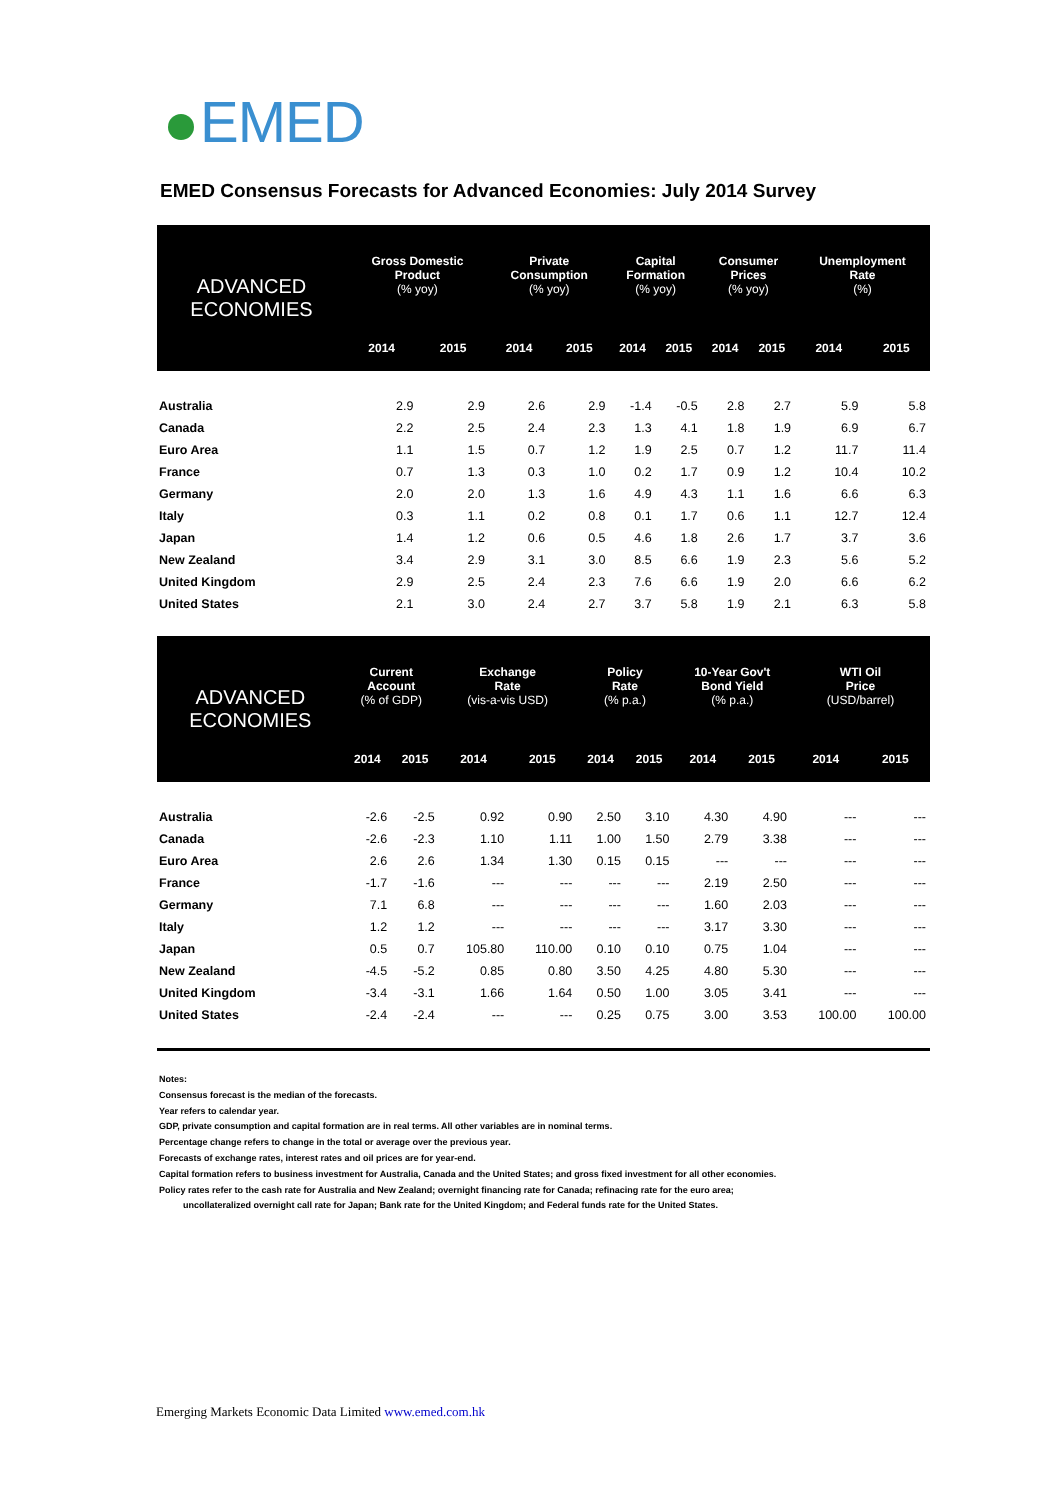EMED
EMED Consensus Forecasts for Advanced Economies: July 2014 Survey
| ADVANCED ECONOMIES | Gross Domestic Product (% yoy) | | Private Consumption (% yoy) | | Capital Formation (% yoy) | | Consumer Prices (% yoy) | | Unemployment Rate (%) | |
| --- | --- | --- | --- | --- | --- | --- | --- | --- | --- | --- |
| | 2014 | 2015 | 2014 | 2015 | 2014 | 2015 | 2014 | 2015 | 2014 | 2015 |
| Australia | 2.9 | 2.9 | 2.6 | 2.9 | -1.4 | -0.5 | 2.8 | 2.7 | 5.9 | 5.8 |
| Canada | 2.2 | 2.5 | 2.4 | 2.3 | 1.3 | 4.1 | 1.8 | 1.9 | 6.9 | 6.7 |
| Euro Area | 1.1 | 1.5 | 0.7 | 1.2 | 1.9 | 2.5 | 0.7 | 1.2 | 11.7 | 11.4 |
| France | 0.7 | 1.3 | 0.3 | 1.0 | 0.2 | 1.7 | 0.9 | 1.2 | 10.4 | 10.2 |
| Germany | 2.0 | 2.0 | 1.3 | 1.6 | 4.9 | 4.3 | 1.1 | 1.6 | 6.6 | 6.3 |
| Italy | 0.3 | 1.1 | 0.2 | 0.8 | 0.1 | 1.7 | 0.6 | 1.1 | 12.7 | 12.4 |
| Japan | 1.4 | 1.2 | 0.6 | 0.5 | 4.6 | 1.8 | 2.6 | 1.7 | 3.7 | 3.6 |
| New Zealand | 3.4 | 2.9 | 3.1 | 3.0 | 8.5 | 6.6 | 1.9 | 2.3 | 5.6 | 5.2 |
| United Kingdom | 2.9 | 2.5 | 2.4 | 2.3 | 7.6 | 6.6 | 1.9 | 2.0 | 6.6 | 6.2 |
| United States | 2.1 | 3.0 | 2.4 | 2.7 | 3.7 | 5.8 | 1.9 | 2.1 | 6.3 | 5.8 |
| ADVANCED ECONOMIES | Current Account (% of GDP) | | Exchange Rate (vis-a-vis USD) | | Policy Rate (% p.a.) | | 10-Year Gov't Bond Yield (% p.a.) | | WTI Oil Price (USD/barrel) | |
| --- | --- | --- | --- | --- | --- | --- | --- | --- | --- | --- |
| | 2014 | 2015 | 2014 | 2015 | 2014 | 2015 | 2014 | 2015 | 2014 | 2015 |
| Australia | -2.6 | -2.5 | 0.92 | 0.90 | 2.50 | 3.10 | 4.30 | 4.90 | --- | --- |
| Canada | -2.6 | -2.3 | 1.10 | 1.11 | 1.00 | 1.50 | 2.79 | 3.38 | --- | --- |
| Euro Area | 2.6 | 2.6 | 1.34 | 1.30 | 0.15 | 0.15 | --- | --- | --- | --- |
| France | -1.7 | -1.6 | --- | --- | --- | --- | 2.19 | 2.50 | --- | --- |
| Germany | 7.1 | 6.8 | --- | --- | --- | --- | 1.60 | 2.03 | --- | --- |
| Italy | 1.2 | 1.2 | --- | --- | --- | --- | 3.17 | 3.30 | --- | --- |
| Japan | 0.5 | 0.7 | 105.80 | 110.00 | 0.10 | 0.10 | 0.75 | 1.04 | --- | --- |
| New Zealand | -4.5 | -5.2 | 0.85 | 0.80 | 3.50 | 4.25 | 4.80 | 5.30 | --- | --- |
| United Kingdom | -3.4 | -3.1 | 1.66 | 1.64 | 0.50 | 1.00 | 3.05 | 3.41 | --- | --- |
| United States | -2.4 | -2.4 | --- | --- | 0.25 | 0.75 | 3.00 | 3.53 | 100.00 | 100.00 |
Notes:
Consensus forecast is the median of the forecasts.
Year refers to calendar year.
GDP, private consumption and capital formation are in real terms. All other variables are in nominal terms.
Percentage change refers to change in the total or average over the previous year.
Forecasts of exchange rates, interest rates and oil prices are for year-end.
Capital formation refers to business investment for Australia, Canada and the United States; and gross fixed investment for all other economies.
Policy rates refer to the cash rate for Australia and New Zealand; overnight financing rate for Canada; refinacing rate for the euro area;
uncollateralized overnight call rate for Japan; Bank rate for the United Kingdom; and Federal funds rate for the United States.
Emerging Markets Economic Data Limited www.emed.com.hk